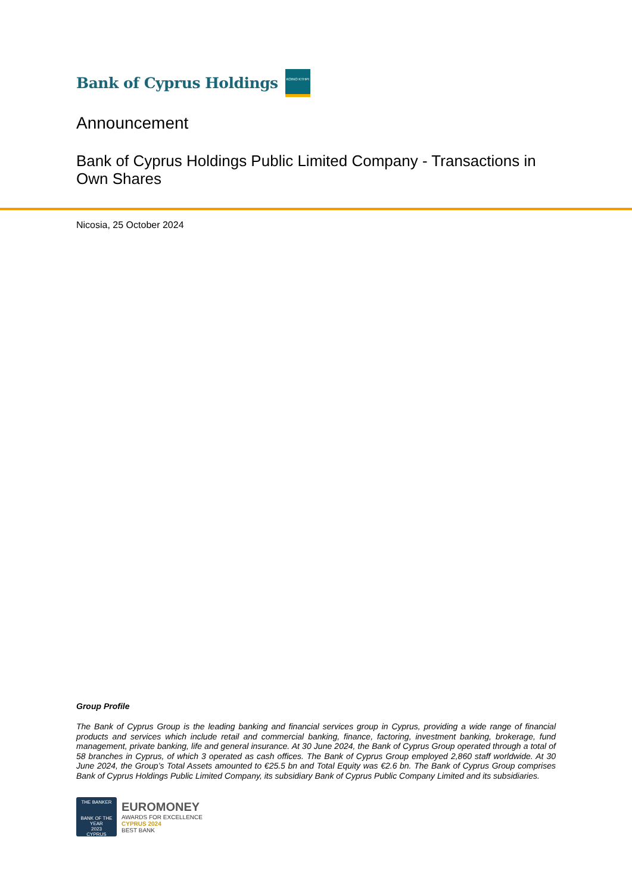Bank of Cyprus Holdings
ΚΟΙΝΟ ΚΤΗΡΙ
Announcement
Bank of Cyprus Holdings Public Limited Company - Transactions in Own Shares
Nicosia, 25 October 2024
Group Profile
The Bank of Cyprus Group is the leading banking and financial services group in Cyprus, providing a wide range of financial products and services which include retail and commercial banking, finance, factoring, investment banking, brokerage, fund management, private banking, life and general insurance. At 30 June 2024, the Bank of Cyprus Group operated through a total of 58 branches in Cyprus, of which 3 operated as cash offices. The Bank of Cyprus Group employed 2,860 staff worldwide. At 30 June 2024, the Group’s Total Assets amounted to €25.5 bn and Total Equity was €2.6 bn. The Bank of Cyprus Group comprises Bank of Cyprus Holdings Public Limited Company, its subsidiary Bank of Cyprus Public Company Limited and its subsidiaries.
THE BANKER
BANK OF THE YEAR
2023
CYPRUS
EUROMONEY
AWARDS FOR EXCELLENCE
CYPRUS 2024
BEST BANK